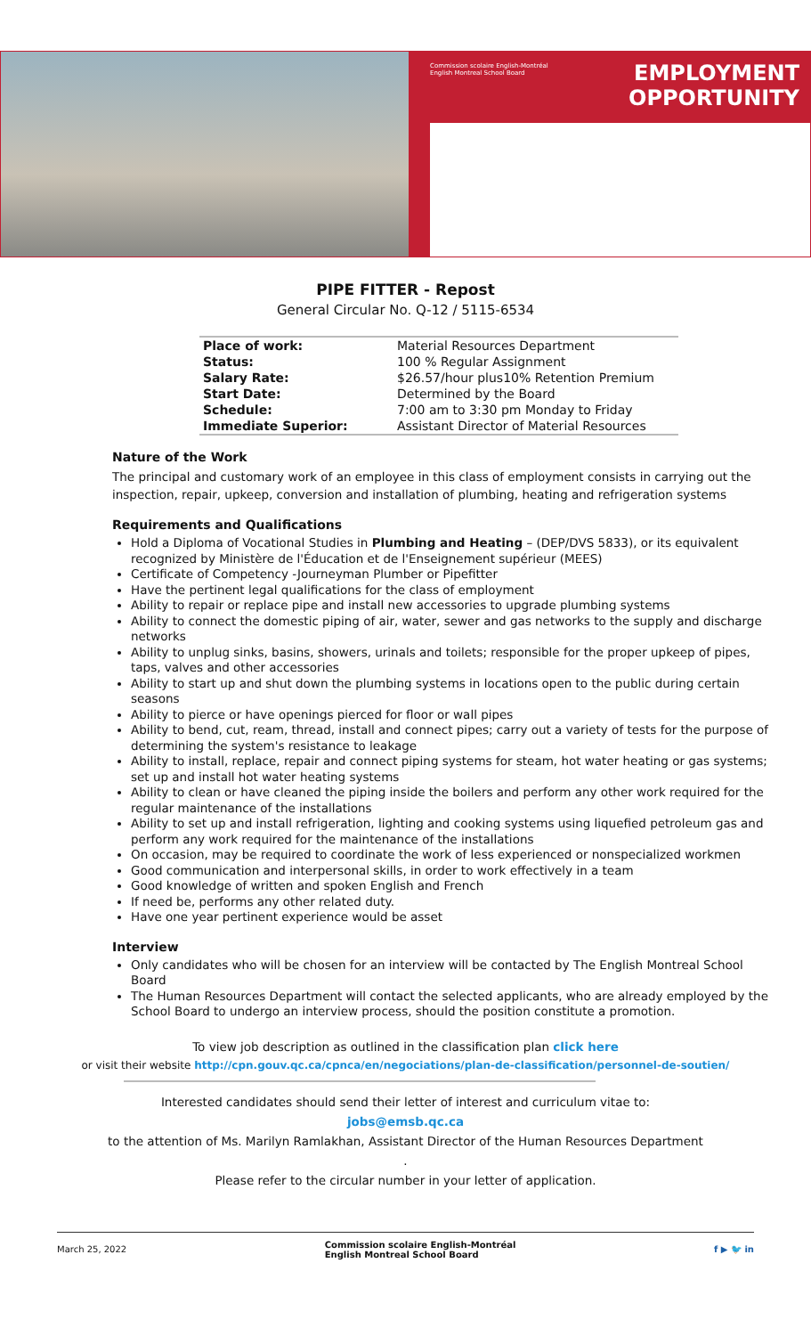Commission scolaire English-Montréal
English Montreal School Board
EMPLOYMENT
OPPORTUNITY
PIPE FITTER - Repost
General Circular No. Q-12 / 5115-6534
| Place of work: | Material Resources Department |
| Status: | 100 % Regular Assignment |
| Salary Rate: | $26.57/hour plus10% Retention Premium |
| Start Date: | Determined by the Board |
| Schedule: | 7:00 am to 3:30 pm Monday to Friday |
| Immediate Superior: | Assistant Director of Material Resources |
Nature of the Work
The principal and customary work of an employee in this class of employment consists in carrying out the inspection, repair, upkeep, conversion and installation of plumbing, heating and refrigeration systems
Requirements and Qualifications
Hold a Diploma of Vocational Studies in Plumbing and Heating – (DEP/DVS 5833), or its equivalent recognized by Ministère de l'Éducation et de l'Enseignement supérieur (MEES)
Certificate of Competency -Journeyman Plumber or Pipefitter
Have the pertinent legal qualifications for the class of employment
Ability to repair or replace pipe and install new accessories to upgrade plumbing systems
Ability to connect the domestic piping of air, water, sewer and gas networks to the supply and discharge networks
Ability to unplug sinks, basins, showers, urinals and toilets; responsible for the proper upkeep of pipes, taps, valves and other accessories
Ability to start up and shut down the plumbing systems in locations open to the public during certain seasons
Ability to pierce or have openings pierced for floor or wall pipes
Ability to bend, cut, ream, thread, install and connect pipes; carry out a variety of tests for the purpose of determining the system's resistance to leakage
Ability to install, replace, repair and connect piping systems for steam, hot water heating or gas systems; set up and install hot water heating systems
Ability to clean or have cleaned the piping inside the boilers and perform any other work required for the regular maintenance of the installations
Ability to set up and install refrigeration, lighting and cooking systems using liquefied petroleum gas and perform any work required for the maintenance of the installations
On occasion, may be required to coordinate the work of less experienced or nonspecialized workmen
Good communication and interpersonal skills, in order to work effectively in a team
Good knowledge of written and spoken English and French
If need be, performs any other related duty.
Have one year pertinent experience would be asset
Interview
Only candidates who will be chosen for an interview will be contacted by The English Montreal School Board
The Human Resources Department will contact the selected applicants, who are already employed by the School Board to undergo an interview process, should the position constitute a promotion.
To view job description as outlined in the classification plan click here
or visit their website http://cpn.gouv.qc.ca/cpnca/en/negociations/plan-de-classification/personnel-de-soutien/
Interested candidates should send their letter of interest and curriculum vitae to:
jobs@emsb.qc.ca
to the attention of Ms. Marilyn Ramlakhan, Assistant Director of the Human Resources Department
.
Please refer to the circular number in your letter of application.
March 25, 2022 Commission scolaire English-Montréal
English Montreal School Board f ▶ 🐦 in